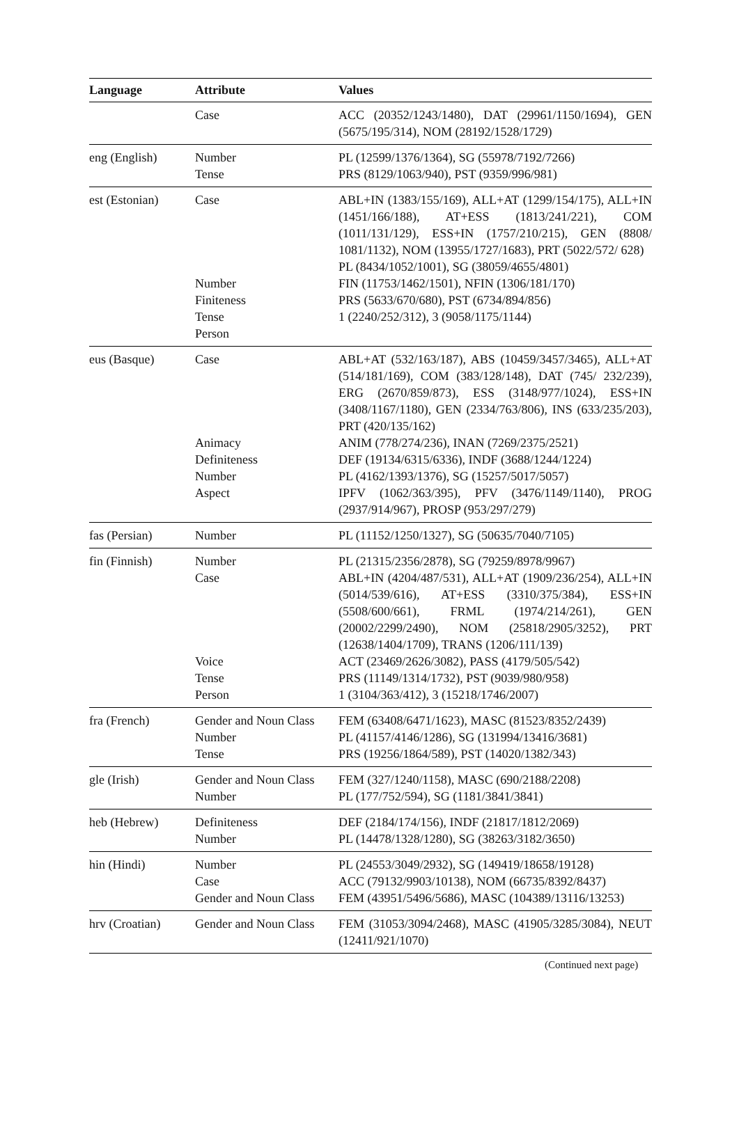| Language | Attribute | Values |
| --- | --- | --- |
| | Case | ACC (20352/1243/1480), DAT (29961/1150/1694), GEN (5675/195/314), NOM (28192/1528/1729) |
| eng (English) | Number Tense | PL (12599/1376/1364), SG (55978/7192/7266) PRS (8129/1063/940), PST (9359/996/981) |
| est (Estonian) | Case Number Finiteness Tense Person | ABL+IN (1383/155/169), ALL+AT (1299/154/175), ALL+IN (1451/166/188), AT+ESS (1813/241/221), COM (1011/131/129), ESS+IN (1757/210/215), GEN (8808/ 1081/1132), NOM (13955/1727/1683), PRT (5022/572/ 628) PL (8434/1052/1001), SG (38059/4655/4801) FIN (11753/1462/1501), NFIN (1306/181/170) PRS (5633/670/680), PST (6734/894/856) 1 (2240/252/312), 3 (9058/1175/1144) |
| eus (Basque) | Case Animacy Definiteness Number Aspect | ABL+AT (532/163/187), ABS (10459/3457/3465), ALL+AT (514/181/169), COM (383/128/148), DAT (745/ 232/239), ERG (2670/859/873), ESS (3148/977/1024), ESS+IN (3408/1167/1180), GEN (2334/763/806), INS (633/235/203), PRT (420/135/162) ANIM (778/274/236), INAN (7269/2375/2521) DEF (19134/6315/6336), INDF (3688/1244/1224) PL (4162/1393/1376), SG (15257/5017/5057) IPFV (1062/363/395), PFV (3476/1149/1140), PROG (2937/914/967), PROSP (953/297/279) |
| fas (Persian) | Number | PL (11152/1250/1327), SG (50635/7040/7105) |
| fin (Finnish) | Number Case Voice Tense Person | PL (21315/2356/2878), SG (79259/8978/9967) ABL+IN (4204/487/531), ALL+AT (1909/236/254), ALL+IN (5014/539/616), AT+ESS (3310/375/384), ESS+IN (5508/600/661), FRML (1974/214/261), GEN (20002/2299/2490), NOM (25818/2905/3252), PRT (12638/1404/1709), TRANS (1206/111/139) ACT (23469/2626/3082), PASS (4179/505/542) PRS (11149/1314/1732), PST (9039/980/958) 1 (3104/363/412), 3 (15218/1746/2007) |
| fra (French) | Gender and Noun Class Number Tense | FEM (63408/6471/1623), MASC (81523/8352/2439) PL (41157/4146/1286), SG (131994/13416/3681) PRS (19256/1864/589), PST (14020/1382/343) |
| gle (Irish) | Gender and Noun Class Number | FEM (327/1240/1158), MASC (690/2188/2208) PL (177/752/594), SG (1181/3841/3841) |
| heb (Hebrew) | Definiteness Number | DEF (2184/174/156), INDF (21817/1812/2069) PL (14478/1328/1280), SG (38263/3182/3650) |
| hin (Hindi) | Number Case Gender and Noun Class | PL (24553/3049/2932), SG (149419/18658/19128) ACC (79132/9903/10138), NOM (66735/8392/8437) FEM (43951/5496/5686), MASC (104389/13116/13253) |
| hrv (Croatian) | Gender and Noun Class | FEM (31053/3094/2468), MASC (41905/3285/3084), NEUT (12411/921/1070) |
(Continued next page)